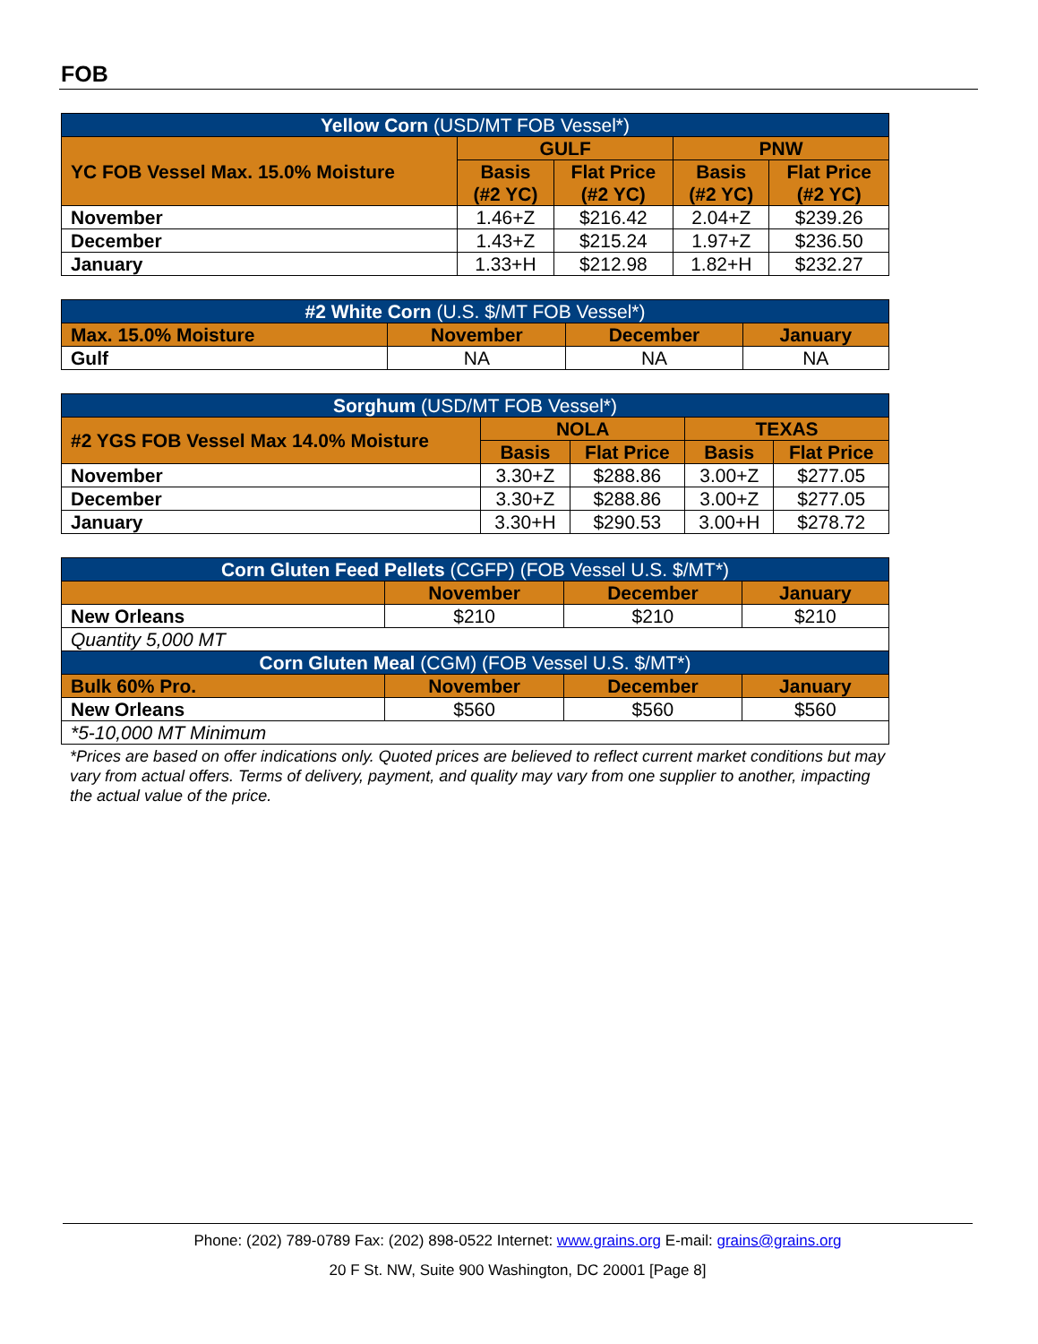FOB
| Yellow Corn (USD/MT FOB Vessel*) | | | | |
| --- | --- | --- | --- | --- |
| YC FOB Vessel Max. 15.0% Moisture | GULF | | PNW | |
| | Basis (#2 YC) | Flat Price (#2 YC) | Basis (#2 YC) | Flat Price (#2 YC) |
| November | 1.46+Z | $216.42 | 2.04+Z | $239.26 |
| December | 1.43+Z | $215.24 | 1.97+Z | $236.50 |
| January | 1.33+H | $212.98 | 1.82+H | $232.27 |
| #2 White Corn (U.S. $/MT FOB Vessel*) | | | |
| --- | --- | --- | --- |
| Max. 15.0% Moisture | November | December | January |
| Gulf | NA | NA | NA |
| Sorghum (USD/MT FOB Vessel*) | | | | |
| --- | --- | --- | --- | --- |
| #2 YGS FOB Vessel Max 14.0% Moisture | NOLA | | TEXAS | |
| | Basis | Flat Price | Basis | Flat Price |
| November | 3.30+Z | $288.86 | 3.00+Z | $277.05 |
| December | 3.30+Z | $288.86 | 3.00+Z | $277.05 |
| January | 3.30+H | $290.53 | 3.00+H | $278.72 |
| Corn Gluten Feed Pellets (CGFP) (FOB Vessel U.S. $/MT*) | | | |
| --- | --- | --- | --- |
| | November | December | January |
| New Orleans | $210 | $210 | $210 |
| Quantity 5,000 MT | | | |
| Corn Gluten Meal (CGM) (FOB Vessel U.S. $/MT*) | | | |
| Bulk 60% Pro. | November | December | January |
| New Orleans | $560 | $560 | $560 |
| *5-10,000 MT Minimum | | | |
*Prices are based on offer indications only. Quoted prices are believed to reflect current market conditions but may vary from actual offers. Terms of delivery, payment, and quality may vary from one supplier to another, impacting the actual value of the price.
Phone: (202) 789-0789 Fax: (202) 898-0522 Internet: www.grains.org E-mail: grains@grains.org
20 F St. NW, Suite 900 Washington, DC 20001 [Page 8]